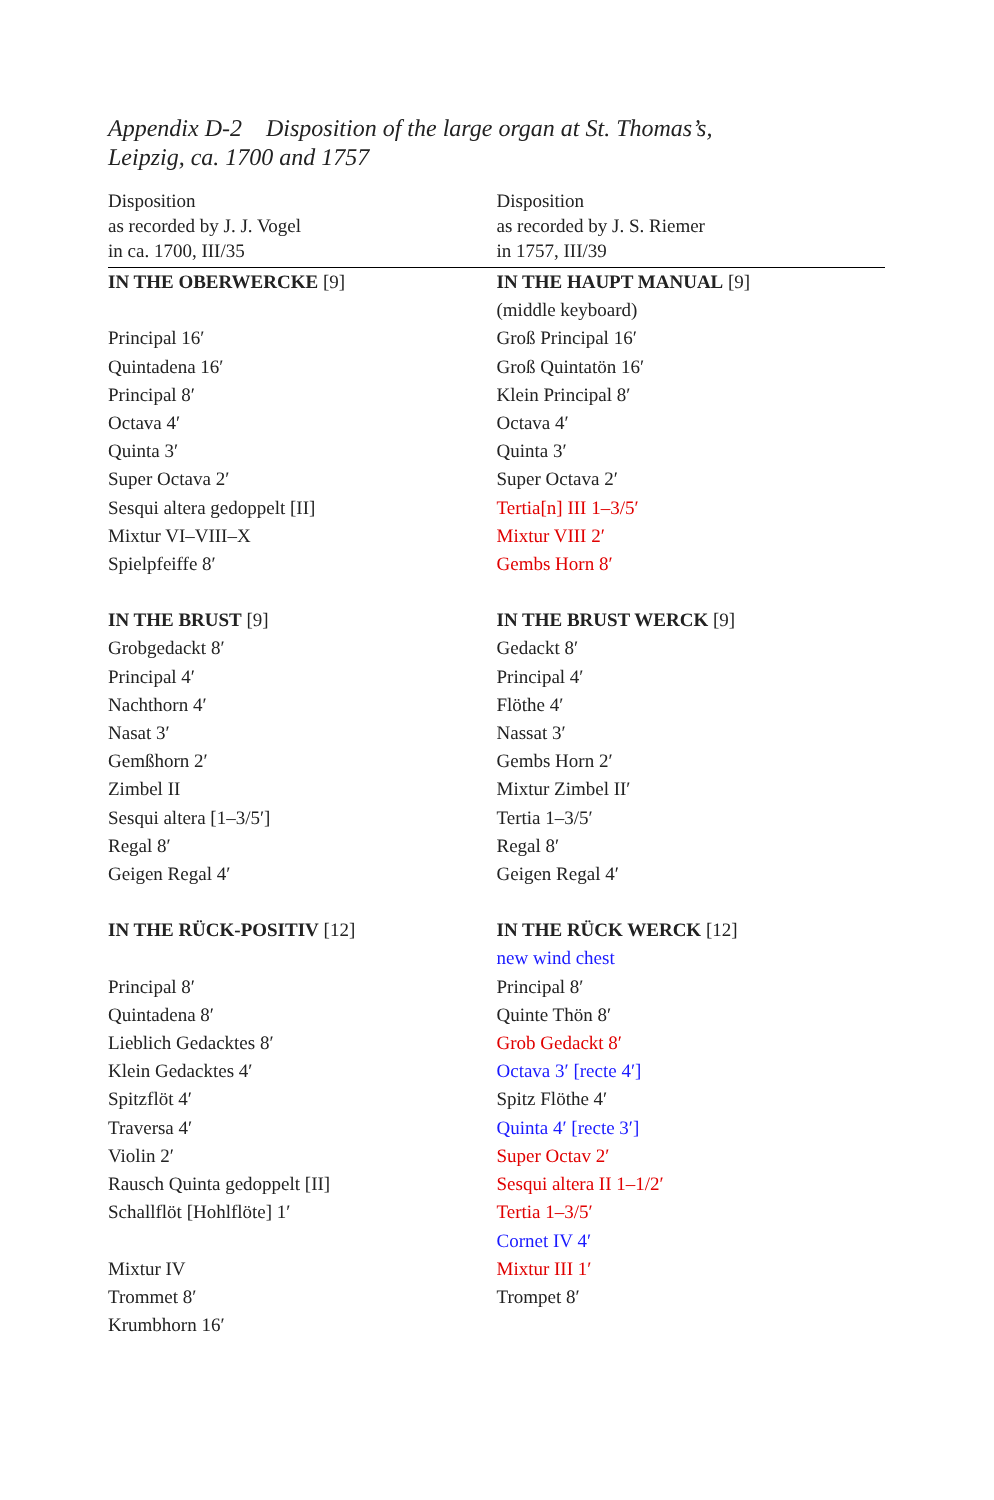Appendix D-2 Disposition of the large organ at St. Thomas’s,
Leipzig, ca. 1700 and 1757
| Disposition as recorded by J. J. Vogel in ca. 1700, III/35 | Disposition as recorded by J. S. Riemer in 1757, III/39 |
| --- | --- |
| IN THE OBERWERCKE [9] | IN THE HAUPT MANUAL [9] |
| | (middle keyboard) |
| Principal 16′ | Groß Principal 16′ |
| Quintadena 16′ | Groß Quintatön 16′ |
| Principal 8′ | Klein Principal 8′ |
| Octava 4′ | Octava 4′ |
| Quinta 3′ | Quinta 3′ |
| Super Octava 2′ | Super Octava 2′ |
| Sesqui altera gedoppelt [II] | Tertia[n] III 1–3/5′ |
| Mixtur VI–VIII–X | Mixtur VIII 2′ |
| Spielpfeiffe 8′ | Gembs Horn 8′ |
| IN THE BRUST [9] | IN THE BRUST WERCK [9] |
| Grobgedackt 8′ | Gedackt 8′ |
| Principal 4′ | Principal 4′ |
| Nachthorn 4′ | Flöthe 4′ |
| Nasat 3′ | Nassat 3′ |
| Gemßhorn 2′ | Gembs Horn 2′ |
| Zimbel II | Mixtur Zimbel II′ |
| Sesqui altera [1–3/5′] | Tertia 1–3/5′ |
| Regal 8′ | Regal 8′ |
| Geigen Regal 4′ | Geigen Regal 4′ |
| IN THE RÜCK-POSITIV [12] | IN THE RÜCK WERCK [12] |
| | new wind chest |
| Principal 8′ | Principal 8′ |
| Quintadena 8′ | Quinte Thön 8′ |
| Lieblich Gedacktes 8′ | Grob Gedackt 8′ |
| Klein Gedacktes 4′ | Octava 3′ [recte 4′] |
| Spitzflöt 4′ | Spitz Flöthe 4′ |
| Traversa 4′ | Quinta 4′ [recte 3′] |
| Violin 2′ | Super Octav 2′ |
| Rausch Quinta gedoppelt [II] | Sesqui altera II 1–1/2′ |
| Schallflöt [Hohlflöte] 1′ | Tertia 1–3/5′ |
| | Cornet IV 4′ |
| Mixtur IV | Mixtur III 1′ |
| Trommet 8′ | Trompet 8′ |
| Krumbhorn 16′ | |